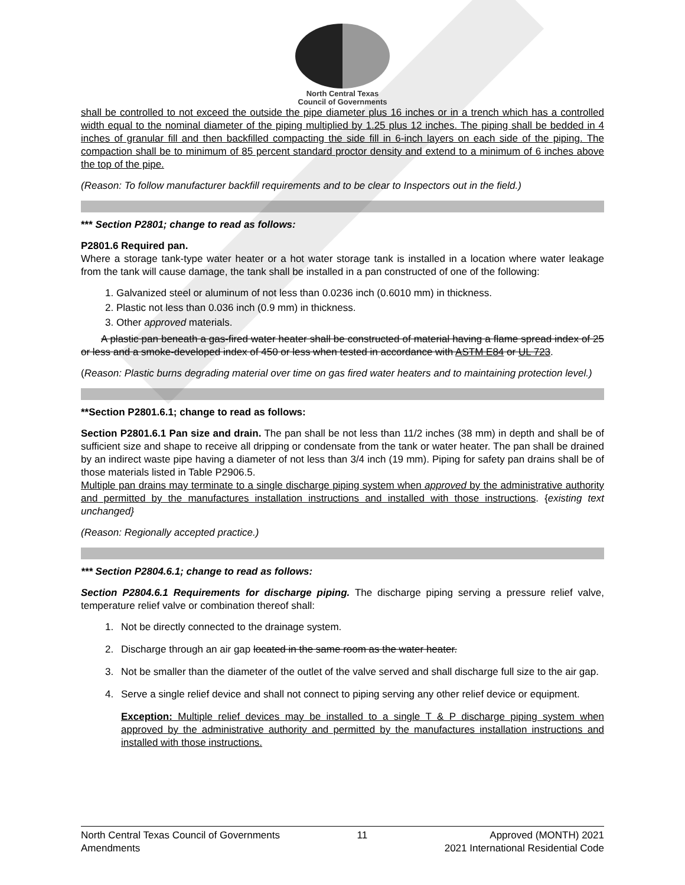North Central Texas
Council of Governments
shall be controlled to not exceed the outside the pipe diameter plus 16 inches or in a trench which has a controlled width equal to the nominal diameter of the piping multiplied by 1.25 plus 12 inches. The piping shall be bedded in 4 inches of granular fill and then backfilled compacting the side fill in 6-inch layers on each side of the piping. The compaction shall be to minimum of 85 percent standard proctor density and extend to a minimum of 6 inches above the top of the pipe.
(Reason: To follow manufacturer backfill requirements and to be clear to Inspectors out in the field.)
*** Section P2801; change to read as follows:
P2801.6 Required pan.
Where a storage tank-type water heater or a hot water storage tank is installed in a location where water leakage from the tank will cause damage, the tank shall be installed in a pan constructed of one of the following:
1. Galvanized steel or aluminum of not less than 0.0236 inch (0.6010 mm) in thickness.
2. Plastic not less than 0.036 inch (0.9 mm) in thickness.
3. Other approved materials.
A plastic pan beneath a gas-fired water heater shall be constructed of material having a flame spread index of 25 or less and a smoke-developed index of 450 or less when tested in accordance with ASTM E84 or UL 723.
(Reason: Plastic burns degrading material over time on gas fired water heaters and to maintaining protection level.)
**Section P2801.6.1; change to read as follows:
Section P2801.6.1 Pan size and drain. The pan shall be not less than 11/2 inches (38 mm) in depth and shall be of sufficient size and shape to receive all dripping or condensate from the tank or water heater. The pan shall be drained by an indirect waste pipe having a diameter of not less than 3/4 inch (19 mm). Piping for safety pan drains shall be of those materials listed in Table P2906.5.
Multiple pan drains may terminate to a single discharge piping system when approved by the administrative authority and permitted by the manufactures installation instructions and installed with those instructions. {existing text unchanged}
(Reason: Regionally accepted practice.)
*** Section P2804.6.1; change to read as follows:
Section P2804.6.1 Requirements for discharge piping. The discharge piping serving a pressure relief valve, temperature relief valve or combination thereof shall:
1. Not be directly connected to the drainage system.
2. Discharge through an air gap located in the same room as the water heater.
3. Not be smaller than the diameter of the outlet of the valve served and shall discharge full size to the air gap.
4. Serve a single relief device and shall not connect to piping serving any other relief device or equipment.
Exception: Multiple relief devices may be installed to a single T & P discharge piping system when approved by the administrative authority and permitted by the manufactures installation instructions and installed with those instructions.
North Central Texas Council of Governments
Amendments
11 Approved (MONTH) 2021
2021 International Residential Code